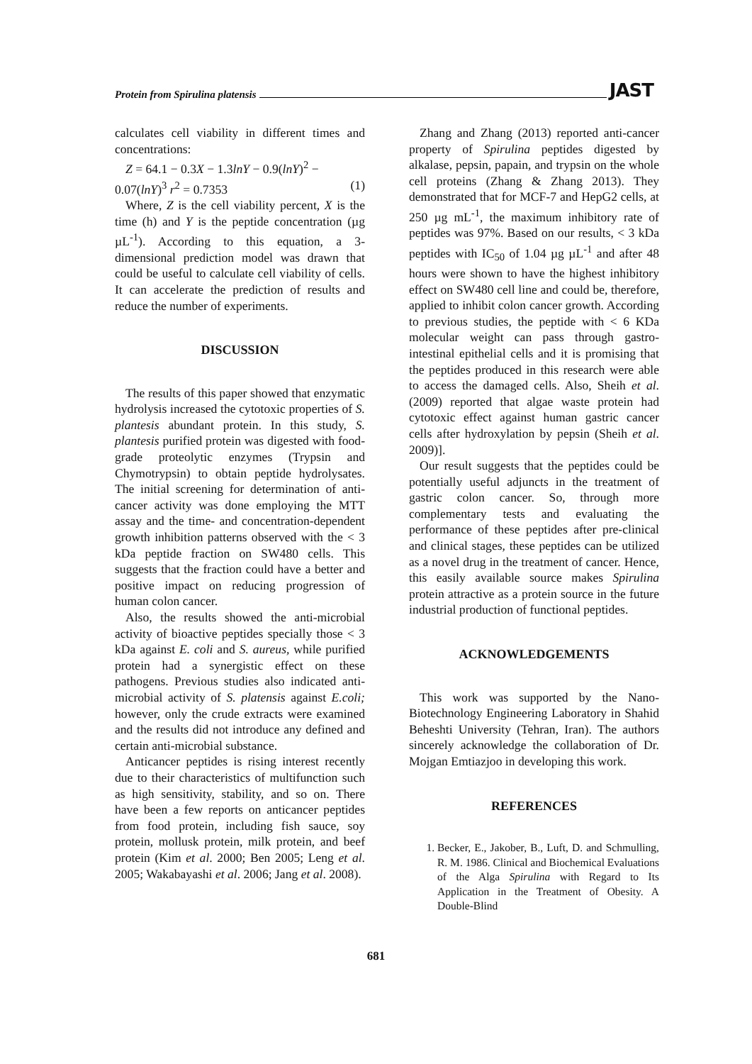Protein from Spirulina platensis JAST
calculates cell viability in different times and concentrations:
Z = 64.1 − 0.3X − 1.3lnY − 0.9(lnY)<sup>2</sup> −
0.07(lnY)<sup>3</sup> r<sup>2</sup> = 0.7353 (1)
Where, Z is the cell viability percent, X is the time (h) and Y is the peptide concentration (µg µL<sup>-1</sup>). According to this equation, a 3-dimensional prediction model was drawn that could be useful to calculate cell viability of cells. It can accelerate the prediction of results and reduce the number of experiments.
DISCUSSION
The results of this paper showed that enzymatic hydrolysis increased the cytotoxic properties of S. plantesis abundant protein. In this study, S. plantesis purified protein was digested with food-grade proteolytic enzymes (Trypsin and Chymotrypsin) to obtain peptide hydrolysates. The initial screening for determination of anti-cancer activity was done employing the MTT assay and the time- and concentration-dependent growth inhibition patterns observed with the < 3 kDa peptide fraction on SW480 cells. This suggests that the fraction could have a better and positive impact on reducing progression of human colon cancer.
Also, the results showed the anti-microbial activity of bioactive peptides specially those < 3 kDa against E. coli and S. aureus, while purified protein had a synergistic effect on these pathogens. Previous studies also indicated anti-microbial activity of S. platensis against E.coli; however, only the crude extracts were examined and the results did not introduce any defined and certain anti-microbial substance.
Anticancer peptides is rising interest recently due to their characteristics of multifunction such as high sensitivity, stability, and so on. There have been a few reports on anticancer peptides from food protein, including fish sauce, soy protein, mollusk protein, milk protein, and beef protein (Kim et al. 2000; Ben 2005; Leng et al. 2005; Wakabayashi et al. 2006; Jang et al. 2008).
Zhang and Zhang (2013) reported anti-cancer property of Spirulina peptides digested by alkalase, pepsin, papain, and trypsin on the whole cell proteins (Zhang & Zhang 2013). They demonstrated that for MCF-7 and HepG2 cells, at 250 µg mL<sup>-1</sup>, the maximum inhibitory rate of peptides was 97%. Based on our results, < 3 kDa peptides with IC<sub>50</sub> of 1.04 µg µL<sup>-1</sup> and after 48 hours were shown to have the highest inhibitory effect on SW480 cell line and could be, therefore, applied to inhibit colon cancer growth. According to previous studies, the peptide with < 6 KDa molecular weight can pass through gastro-intestinal epithelial cells and it is promising that the peptides produced in this research were able to access the damaged cells. Also, Sheih et al. (2009) reported that algae waste protein had cytotoxic effect against human gastric cancer cells after hydroxylation by pepsin (Sheih et al. 2009)].
Our result suggests that the peptides could be potentially useful adjuncts in the treatment of gastric colon cancer. So, through more complementary tests and evaluating the performance of these peptides after pre-clinical and clinical stages, these peptides can be utilized as a novel drug in the treatment of cancer. Hence, this easily available source makes Spirulina protein attractive as a protein source in the future industrial production of functional peptides.
ACKNOWLEDGEMENTS
This work was supported by the Nano-Biotechnology Engineering Laboratory in Shahid Beheshti University (Tehran, Iran). The authors sincerely acknowledge the collaboration of Dr. Mojgan Emtiazjoo in developing this work.
REFERENCES
1. Becker, E., Jakober, B., Luft, D. and Schmulling, R. M. 1986. Clinical and Biochemical Evaluations of the Alga Spirulina with Regard to Its Application in the Treatment of Obesity. A Double-Blind
681